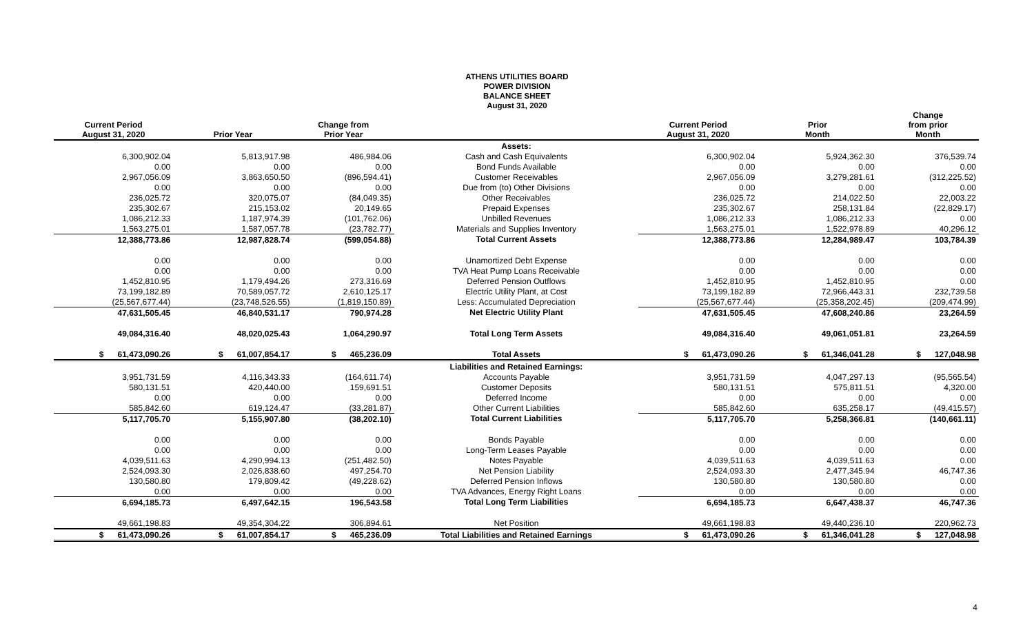ATHENS UTILITIES BOARD
POWER DIVISION
BALANCE SHEET
August 31, 2020
| Current Period August 31, 2020 | Prior Year | Change from Prior Year | | Current Period August 31, 2020 | Prior Month | Change from prior Month |
| --- | --- | --- | --- | --- | --- | --- |
| | | | Assets: | | | |
| 6,300,902.04 | 5,813,917.98 | 486,984.06 | Cash and Cash Equivalents | 6,300,902.04 | 5,924,362.30 | 376,539.74 |
| 0.00 | 0.00 | 0.00 | Bond Funds Available | 0.00 | 0.00 | 0.00 |
| 2,967,056.09 | 3,863,650.50 | (896,594.41) | Customer Receivables | 2,967,056.09 | 3,279,281.61 | (312,225.52) |
| 0.00 | 0.00 | 0.00 | Due from (to) Other Divisions | 0.00 | 0.00 | 0.00 |
| 236,025.72 | 320,075.07 | (84,049.35) | Other Receivables | 236,025.72 | 214,022.50 | 22,003.22 |
| 235,302.67 | 215,153.02 | 20,149.65 | Prepaid Expenses | 235,302.67 | 258,131.84 | (22,829.17) |
| 1,086,212.33 | 1,187,974.39 | (101,762.06) | Unbilled Revenues | 1,086,212.33 | 1,086,212.33 | 0.00 |
| 1,563,275.01 | 1,587,057.78 | (23,782.77) | Materials and Supplies Inventory | 1,563,275.01 | 1,522,978.89 | 40,296.12 |
| 12,388,773.86 | 12,987,828.74 | (599,054.88) | Total Current Assets | 12,388,773.86 | 12,284,989.47 | 103,784.39 |
| 0.00 | 0.00 | 0.00 | Unamortized Debt Expense | 0.00 | 0.00 | 0.00 |
| 0.00 | 0.00 | 0.00 | TVA Heat Pump Loans Receivable | 0.00 | 0.00 | 0.00 |
| 1,452,810.95 | 1,179,494.26 | 273,316.69 | Deferred Pension Outflows | 1,452,810.95 | 1,452,810.95 | 0.00 |
| 73,199,182.89 | 70,589,057.72 | 2,610,125.17 | Electric Utility Plant, at Cost | 73,199,182.89 | 72,966,443.31 | 232,739.58 |
| (25,567,677.44) | (23,748,526.55) | (1,819,150.89) | Less: Accumulated Depreciation | (25,567,677.44) | (25,358,202.45) | (209,474.99) |
| 47,631,505.45 | 46,840,531.17 | 790,974.28 | Net Electric Utility Plant | 47,631,505.45 | 47,608,240.86 | 23,264.59 |
| 49,084,316.40 | 48,020,025.43 | 1,064,290.97 | Total Long Term Assets | 49,084,316.40 | 49,061,051.81 | 23,264.59 |
| $ 61,473,090.26 | $ 61,007,854.17 | $ 465,236.09 | Total Assets | $ 61,473,090.26 | $ 61,346,041.28 | $ 127,048.98 |
| | | | Liabilities and Retained Earnings: | | | |
| 3,951,731.59 | 4,116,343.33 | (164,611.74) | Accounts Payable | 3,951,731.59 | 4,047,297.13 | (95,565.54) |
| 580,131.51 | 420,440.00 | 159,691.51 | Customer Deposits | 580,131.51 | 575,811.51 | 4,320.00 |
| 0.00 | 0.00 | 0.00 | Deferred Income | 0.00 | 0.00 | 0.00 |
| 585,842.60 | 619,124.47 | (33,281.87) | Other Current Liabilities | 585,842.60 | 635,258.17 | (49,415.57) |
| 5,117,705.70 | 5,155,907.80 | (38,202.10) | Total Current Liabilities | 5,117,705.70 | 5,258,366.81 | (140,661.11) |
| 0.00 | 0.00 | 0.00 | Bonds Payable | 0.00 | 0.00 | 0.00 |
| 0.00 | 0.00 | 0.00 | Long-Term Leases Payable | 0.00 | 0.00 | 0.00 |
| 4,039,511.63 | 4,290,994.13 | (251,482.50) | Notes Payable | 4,039,511.63 | 4,039,511.63 | 0.00 |
| 2,524,093.30 | 2,026,838.60 | 497,254.70 | Net Pension Liability | 2,524,093.30 | 2,477,345.94 | 46,747.36 |
| 130,580.80 | 179,809.42 | (49,228.62) | Deferred Pension Inflows | 130,580.80 | 130,580.80 | 0.00 |
| 0.00 | 0.00 | 0.00 | TVA Advances, Energy Right Loans | 0.00 | 0.00 | 0.00 |
| 6,694,185.73 | 6,497,642.15 | 196,543.58 | Total Long Term Liabilities | 6,694,185.73 | 6,647,438.37 | 46,747.36 |
| 49,661,198.83 | 49,354,304.22 | 306,894.61 | Net Position | 49,661,198.83 | 49,440,236.10 | 220,962.73 |
| $ 61,473,090.26 | $ 61,007,854.17 | $ 465,236.09 | Total Liabilities and Retained Earnings | $ 61,473,090.26 | $ 61,346,041.28 | $ 127,048.98 |
4